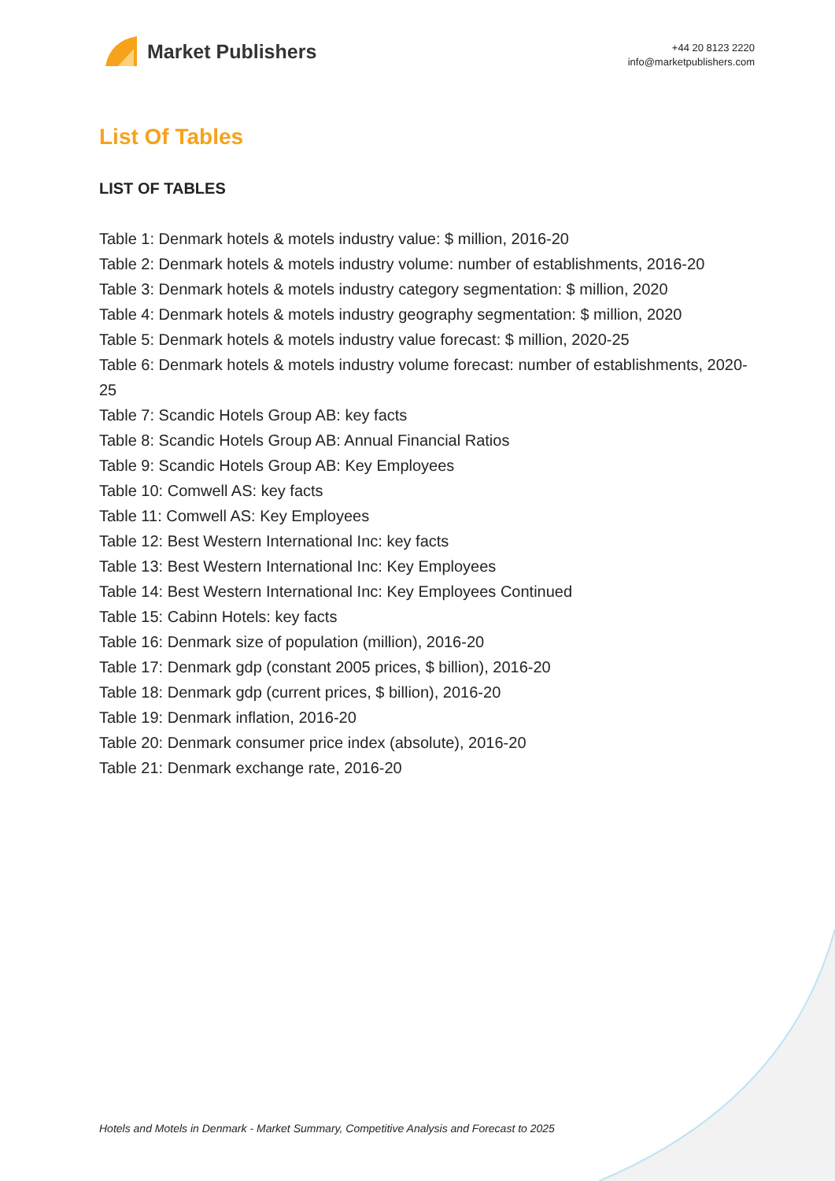Market Publishers
+44 20 8123 2220
info@marketpublishers.com
List Of Tables
LIST OF TABLES
Table 1: Denmark hotels & motels industry value: $ million, 2016-20
Table 2: Denmark hotels & motels industry volume: number of establishments, 2016-20
Table 3: Denmark hotels & motels industry category segmentation: $ million, 2020
Table 4: Denmark hotels & motels industry geography segmentation: $ million, 2020
Table 5: Denmark hotels & motels industry value forecast: $ million, 2020-25
Table 6: Denmark hotels & motels industry volume forecast: number of establishments, 2020-25
Table 7: Scandic Hotels Group AB: key facts
Table 8: Scandic Hotels Group AB: Annual Financial Ratios
Table 9: Scandic Hotels Group AB: Key Employees
Table 10: Comwell AS: key facts
Table 11: Comwell AS: Key Employees
Table 12: Best Western International Inc: key facts
Table 13: Best Western International Inc: Key Employees
Table 14: Best Western International Inc: Key Employees Continued
Table 15: Cabinn Hotels: key facts
Table 16: Denmark size of population (million), 2016-20
Table 17: Denmark gdp (constant 2005 prices, $ billion), 2016-20
Table 18: Denmark gdp (current prices, $ billion), 2016-20
Table 19: Denmark inflation, 2016-20
Table 20: Denmark consumer price index (absolute), 2016-20
Table 21: Denmark exchange rate, 2016-20
Hotels and Motels in Denmark - Market Summary, Competitive Analysis and Forecast to 2025